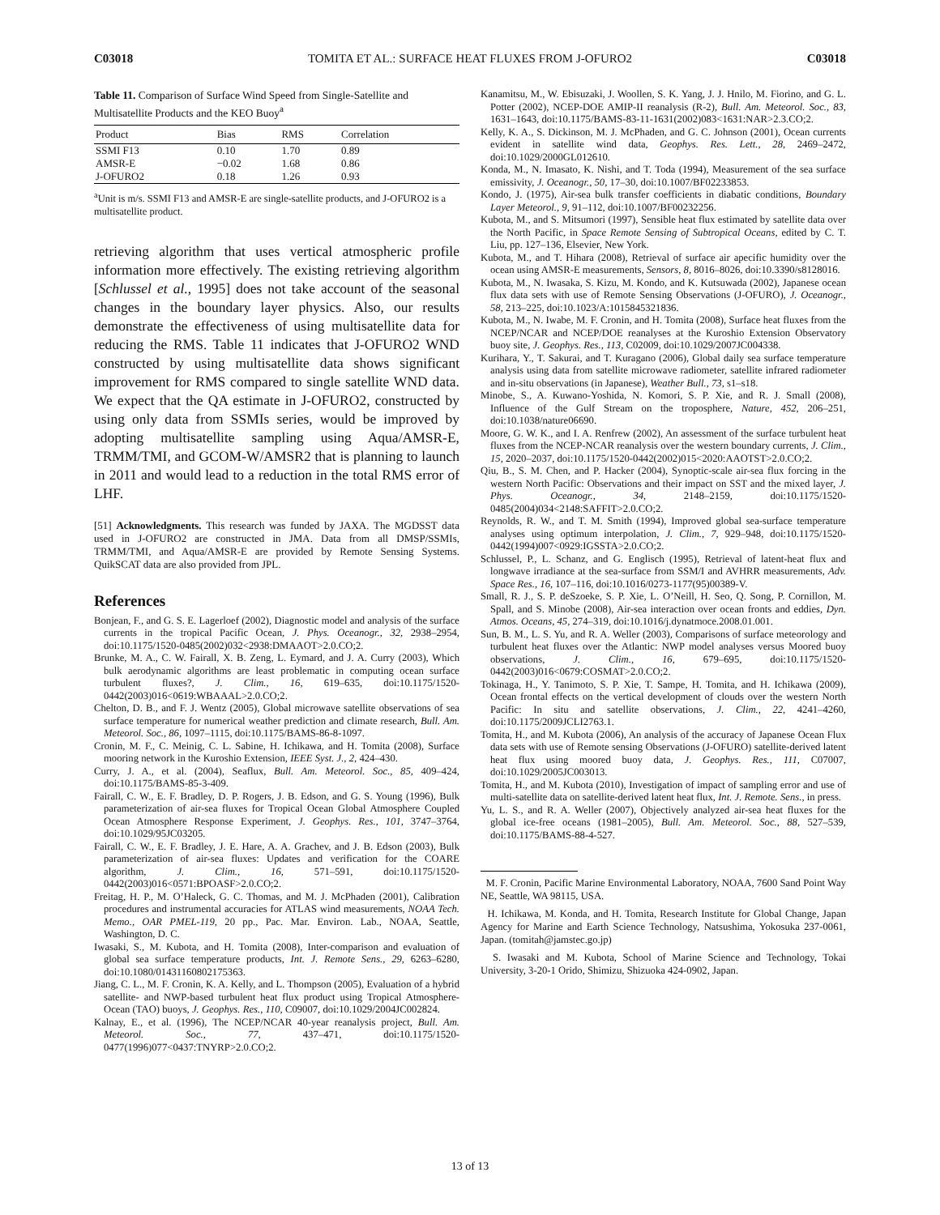C03018 TOMITA ET AL.: SURFACE HEAT FLUXES FROM J-OFURO2 C03018
Table 11. Comparison of Surface Wind Speed from Single-Satellite and Multisatellite Products and the KEO Buoy<sup>a</sup>
| Product | Bias | RMS | Correlation |
| --- | --- | --- | --- |
| SSMI F13 | 0.10 | 1.70 | 0.89 |
| AMSR-E | −0.02 | 1.68 | 0.86 |
| J-OFURO2 | 0.18 | 1.26 | 0.93 |
<sup>a</sup> Unit is m/s. SSMI F13 and AMSR-E are single-satellite products, and J-OFURO2 is a multisatellite product.
retrieving algorithm that uses vertical atmospheric profile information more effectively. The existing retrieving algorithm [Schlussel et al., 1995] does not take account of the seasonal changes in the boundary layer physics. Also, our results demonstrate the effectiveness of using multisatellite data for reducing the RMS. Table 11 indicates that J-OFURO2 WND constructed by using multisatellite data shows significant improvement for RMS compared to single satellite WND data. We expect that the QA estimate in J-OFURO2, constructed by using only data from SSMIs series, would be improved by adopting multisatellite sampling using Aqua/AMSR-E, TRMM/TMI, and GCOM-W/AMSR2 that is planning to launch in 2011 and would lead to a reduction in the total RMS error of LHF.
[51] Acknowledgments. This research was funded by JAXA. The MGDSST data used in J-OFURO2 are constructed in JMA. Data from all DMSP/SSMIs, TRMM/TMI, and Aqua/AMSR-E are provided by Remote Sensing Systems. QuikSCAT data are also provided from JPL.
References
Bonjean, F., and G. S. E. Lagerloef (2002), Diagnostic model and analysis of the surface currents in the tropical Pacific Ocean, J. Phys. Oceanogr., 32, 2938–2954, doi:10.1175/1520-0485(2002)032<2938:DMAAOT>2.0.CO;2.
Brunke, M. A., C. W. Fairall, X. B. Zeng, L. Eymard, and J. A. Curry (2003), Which bulk aerodynamic algorithms are least problematic in computing ocean surface turbulent fluxes?, J. Clim., 16, 619–635, doi:10.1175/1520-0442(2003)016<0619:WBAAAL>2.0.CO;2.
Chelton, D. B., and F. J. Wentz (2005), Global microwave satellite observations of sea surface temperature for numerical weather prediction and climate research, Bull. Am. Meteorol. Soc., 86, 1097–1115, doi:10.1175/BAMS-86-8-1097.
Cronin, M. F., C. Meinig, C. L. Sabine, H. Ichikawa, and H. Tomita (2008), Surface mooring network in the Kuroshio Extension, IEEE Syst. J., 2, 424–430.
Curry, J. A., et al. (2004), Seaflux, Bull. Am. Meteorol. Soc., 85, 409–424, doi:10.1175/BAMS-85-3-409.
Fairall, C. W., E. F. Bradley, D. P. Rogers, J. B. Edson, and G. S. Young (1996), Bulk parameterization of air-sea fluxes for Tropical Ocean Global Atmosphere Coupled Ocean Atmosphere Response Experiment, J. Geophys. Res., 101, 3747–3764, doi:10.1029/95JC03205.
Fairall, C. W., E. F. Bradley, J. E. Hare, A. A. Grachev, and J. B. Edson (2003), Bulk parameterization of air-sea fluxes: Updates and verification for the COARE algorithm, J. Clim., 16, 571–591, doi:10.1175/1520-0442(2003)016<0571:BPOASF>2.0.CO;2.
Freitag, H. P., M. O’Haleck, G. C. Thomas, and M. J. McPhaden (2001), Calibration procedures and instrumental accuracies for ATLAS wind measurements, NOAA Tech. Memo., OAR PMEL-119, 20 pp., Pac. Mar. Environ. Lab., NOAA, Seattle, Washington, D. C.
Iwasaki, S., M. Kubota, and H. Tomita (2008), Inter-comparison and evaluation of global sea surface temperature products, Int. J. Remote Sens., 29, 6263–6280, doi:10.1080/01431160802175363.
Jiang, C. L., M. F. Cronin, K. A. Kelly, and L. Thompson (2005), Evaluation of a hybrid satellite- and NWP-based turbulent heat flux product using Tropical Atmosphere-Ocean (TAO) buoys, J. Geophys. Res., 110, C09007, doi:10.1029/2004JC002824.
Kalnay, E., et al. (1996), The NCEP/NCAR 40-year reanalysis project, Bull. Am. Meteorol. Soc., 77, 437–471, doi:10.1175/1520-0477(1996)077<0437:TNYRP>2.0.CO;2.
Kanamitsu, M., W. Ebisuzaki, J. Woollen, S. K. Yang, J. J. Hnilo, M. Fiorino, and G. L. Potter (2002), NCEP-DOE AMIP-II reanalysis (R-2), Bull. Am. Meteorol. Soc., 83, 1631–1643, doi:10.1175/BAMS-83-11-1631(2002)083<1631:NAR>2.3.CO;2.
Kelly, K. A., S. Dickinson, M. J. McPhaden, and G. C. Johnson (2001), Ocean currents evident in satellite wind data, Geophys. Res. Lett., 28, 2469–2472, doi:10.1029/2000GL012610.
Konda, M., N. Imasato, K. Nishi, and T. Toda (1994), Measurement of the sea surface emissivity, J. Oceanogr., 50, 17–30, doi:10.1007/BF02233853.
Kondo, J. (1975), Air-sea bulk transfer coefficients in diabatic conditions, Boundary Layer Meteorol., 9, 91–112, doi:10.1007/BF00232256.
Kubota, M., and S. Mitsumori (1997), Sensible heat flux estimated by satellite data over the North Pacific, in Space Remote Sensing of Subtropical Oceans, edited by C. T. Liu, pp. 127–136, Elsevier, New York.
Kubota, M., and T. Hihara (2008), Retrieval of surface air apecific humidity over the ocean using AMSR-E measurements, Sensors, 8, 8016–8026, doi:10.3390/s8128016.
Kubota, M., N. Iwasaka, S. Kizu, M. Kondo, and K. Kutsuwada (2002), Japanese ocean flux data sets with use of Remote Sensing Observations (J-OFURO), J. Oceanogr., 58, 213–225, doi:10.1023/A:1015845321836.
Kubota, M., N. Iwabe, M. F. Cronin, and H. Tomita (2008), Surface heat fluxes from the NCEP/NCAR and NCEP/DOE reanalyses at the Kuroshio Extension Observatory buoy site, J. Geophys. Res., 113, C02009, doi:10.1029/2007JC004338.
Kurihara, Y., T. Sakurai, and T. Kuragano (2006), Global daily sea surface temperature analysis using data from satellite microwave radiometer, satellite infrared radiometer and in-situ observations (in Japanese), Weather Bull., 73, s1–s18.
Minobe, S., A. Kuwano-Yoshida, N. Komori, S. P. Xie, and R. J. Small (2008), Influence of the Gulf Stream on the troposphere, Nature, 452, 206–251, doi:10.1038/nature06690.
Moore, G. W. K., and I. A. Renfrew (2002), An assessment of the surface turbulent heat fluxes from the NCEP-NCAR reanalysis over the western boundary currents, J. Clim., 15, 2020–2037, doi:10.1175/1520-0442(2002)015<2020:AAOTST>2.0.CO;2.
Qiu, B., S. M. Chen, and P. Hacker (2004), Synoptic-scale air-sea flux forcing in the western North Pacific: Observations and their impact on SST and the mixed layer, J. Phys. Oceanogr., 34, 2148–2159, doi:10.1175/1520-0485(2004)034<2148:SAFFIT>2.0.CO;2.
Reynolds, R. W., and T. M. Smith (1994), Improved global sea-surface temperature analyses using optimum interpolation, J. Clim., 7, 929–948, doi:10.1175/1520-0442(1994)007<0929:IGSSTA>2.0.CO;2.
Schlussel, P., L. Schanz, and G. Englisch (1995), Retrieval of latent-heat flux and longwave irradiance at the sea-surface from SSM/I and AVHRR measurements, Adv. Space Res., 16, 107–116, doi:10.1016/0273-1177(95)00389-V.
Small, R. J., S. P. deSzoeke, S. P. Xie, L. O’Neill, H. Seo, Q. Song, P. Cornillon, M. Spall, and S. Minobe (2008), Air-sea interaction over ocean fronts and eddies, Dyn. Atmos. Oceans, 45, 274–319, doi:10.1016/j.dynatmoce.2008.01.001.
Sun, B. M., L. S. Yu, and R. A. Weller (2003), Comparisons of surface meteorology and turbulent heat fluxes over the Atlantic: NWP model analyses versus Moored buoy observations, J. Clim., 16, 679–695, doi:10.1175/1520-0442(2003)016<0679:COSMAT>2.0.CO;2.
Tokinaga, H., Y. Tanimoto, S. P. Xie, T. Sampe, H. Tomita, and H. Ichikawa (2009), Ocean frontal effects on the vertical development of clouds over the western North Pacific: In situ and satellite observations, J. Clim., 22, 4241–4260, doi:10.1175/2009JCLI2763.1.
Tomita, H., and M. Kubota (2006), An analysis of the accuracy of Japanese Ocean Flux data sets with use of Remote sensing Observations (J-OFURO) satellite-derived latent heat flux using moored buoy data, J. Geophys. Res., 111, C07007, doi:10.1029/2005JC003013.
Tomita, H., and M. Kubota (2010), Investigation of impact of sampling error and use of multi-satellite data on satellite-derived latent heat flux, Int. J. Remote. Sens., in press.
Yu, L. S., and R. A. Weller (2007), Objectively analyzed air-sea heat fluxes for the global ice-free oceans (1981–2005), Bull. Am. Meteorol. Soc., 88, 527–539, doi:10.1175/BAMS-88-4-527.
M. F. Cronin, Pacific Marine Environmental Laboratory, NOAA, 7600 Sand Point Way NE, Seattle, WA 98115, USA.
H. Ichikawa, M. Konda, and H. Tomita, Research Institute for Global Change, Japan Agency for Marine and Earth Science Technology, Natsushima, Yokosuka 237-0061, Japan. (tomitah@jamstec.go.jp)
S. Iwasaki and M. Kubota, School of Marine Science and Technology, Tokai University, 3-20-1 Orido, Shimizu, Shizuoka 424-0902, Japan.
13 of 13